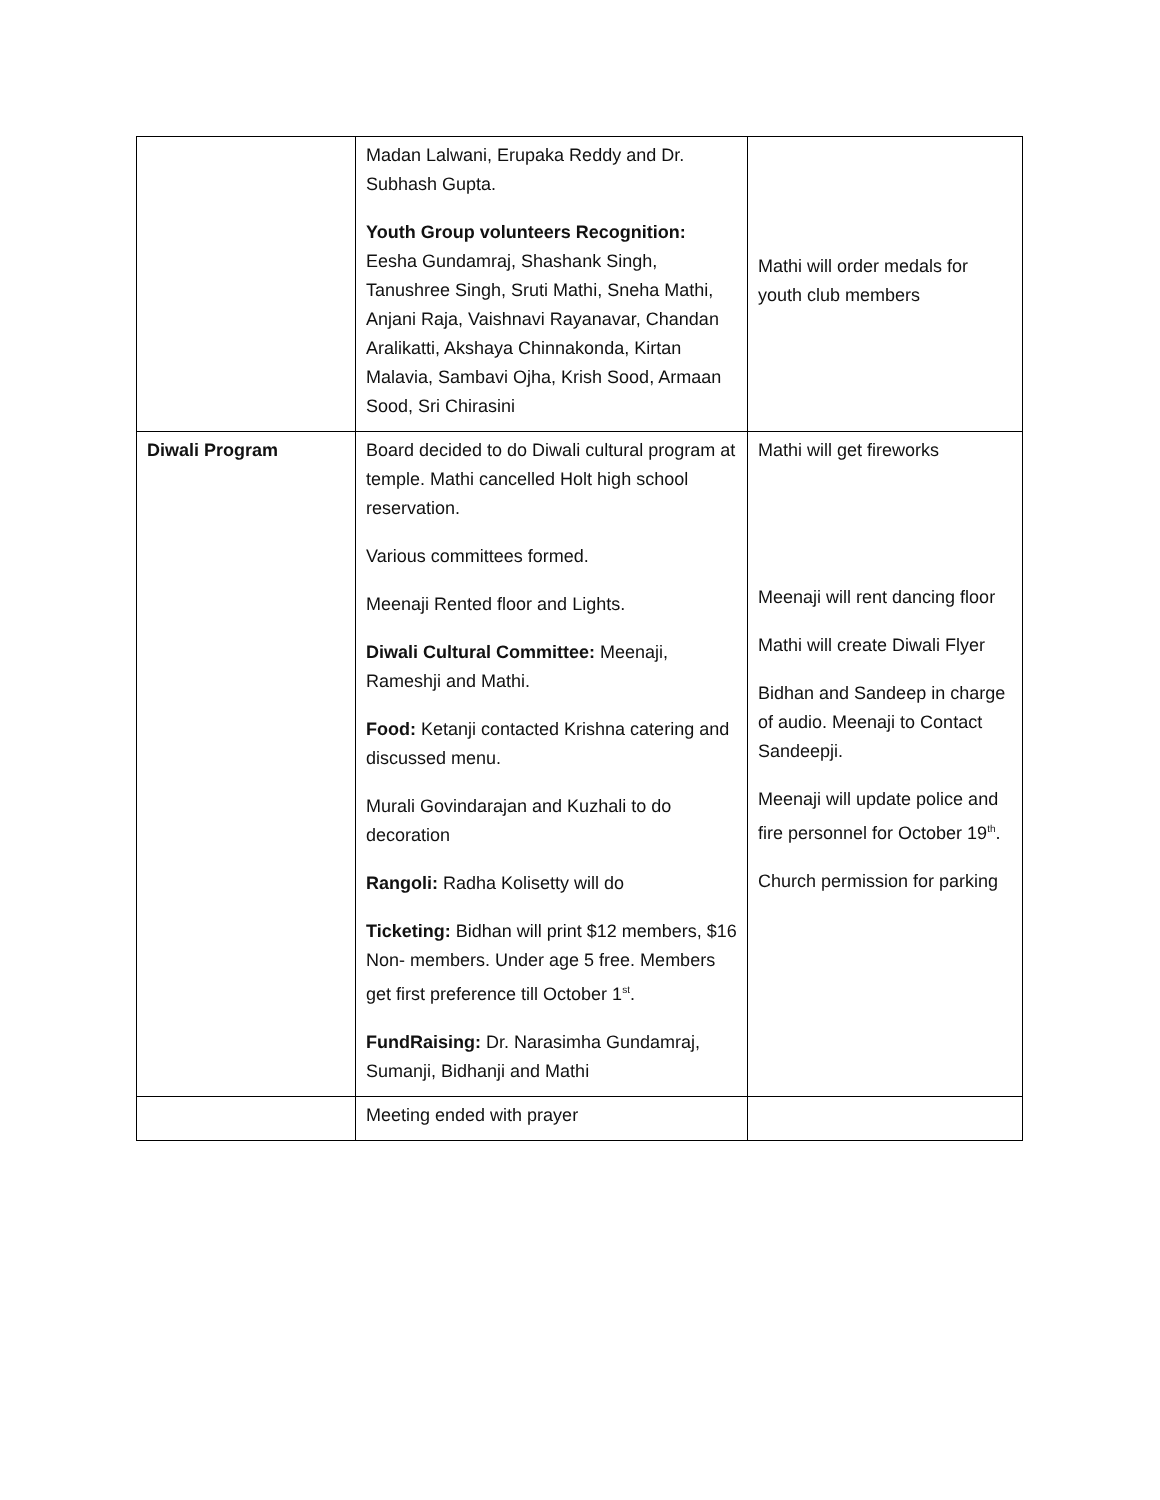| | Madan Lalwani, Erupaka Reddy and Dr. Subhash Gupta. Youth Group volunteers Recognition: Eesha Gundamraj, Shashank Singh, Tanushree Singh, Sruti Mathi, Sneha Mathi, Anjani Raja, Vaishnavi Rayanavar, Chandan Aralikatti, Akshaya Chinnakonda, Kirtan Malavia, Sambavi Ojha, Krish Sood, Armaan Sood, Sri Chirasini | Mathi will order medals for youth club members |
| Diwali Program | Board decided to do Diwali cultural program at temple. Mathi cancelled Holt high school reservation. Various committees formed. Meenaji Rented floor and Lights. Diwali Cultural Committee: Meenaji, Rameshji and Mathi. Food: Ketanji contacted Krishna catering and discussed menu. Murali Govindarajan and Kuzhali to do decoration Rangoli: Radha Kolisetty will do Ticketing: Bidhan will print $12 members, $16 Non- members. Under age 5 free. Members get first preference till October 1<sup>st</sup>. FundRaising: Dr. Narasimha Gundamraj, Sumanji, Bidhanji and Mathi | Mathi will get fireworks Meenaji will rent dancing floor Mathi will create Diwali Flyer Bidhan and Sandeep in charge of audio. Meenaji to Contact Sandeepji. Meenaji will update police and fire personnel for October 19<sup>th</sup>. Church permission for parking |
| | Meeting ended with prayer | |